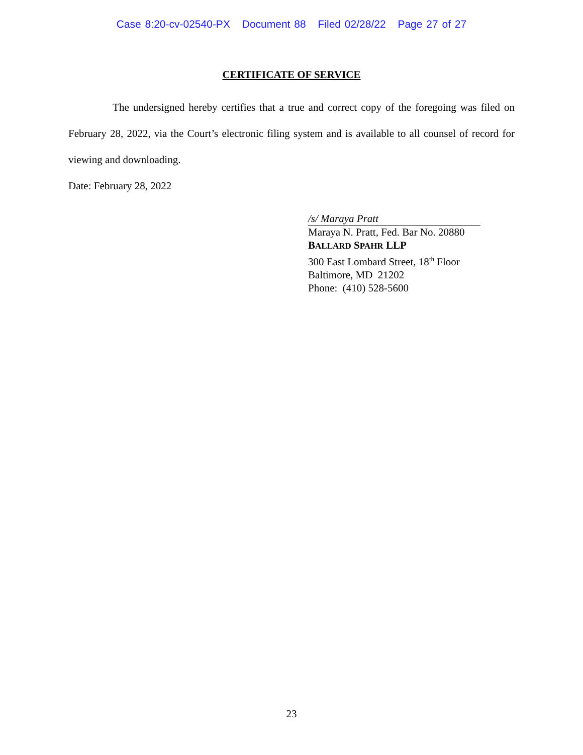Case 8:20-cv-02540-PX Document 88 Filed 02/28/22 Page 27 of 27
CERTIFICATE OF SERVICE
The undersigned hereby certifies that a true and correct copy of the foregoing was filed on February 28, 2022, via the Court’s electronic filing system and is available to all counsel of record for viewing and downloading.
Date: February 28, 2022
/s/ Maraya Pratt
Maraya N. Pratt, Fed. Bar No. 20880
BALLARD SPAHR LLP
300 East Lombard Street, 18<sup>th</sup> Floor
Baltimore, MD 21202
Phone: (410) 528-5600
23